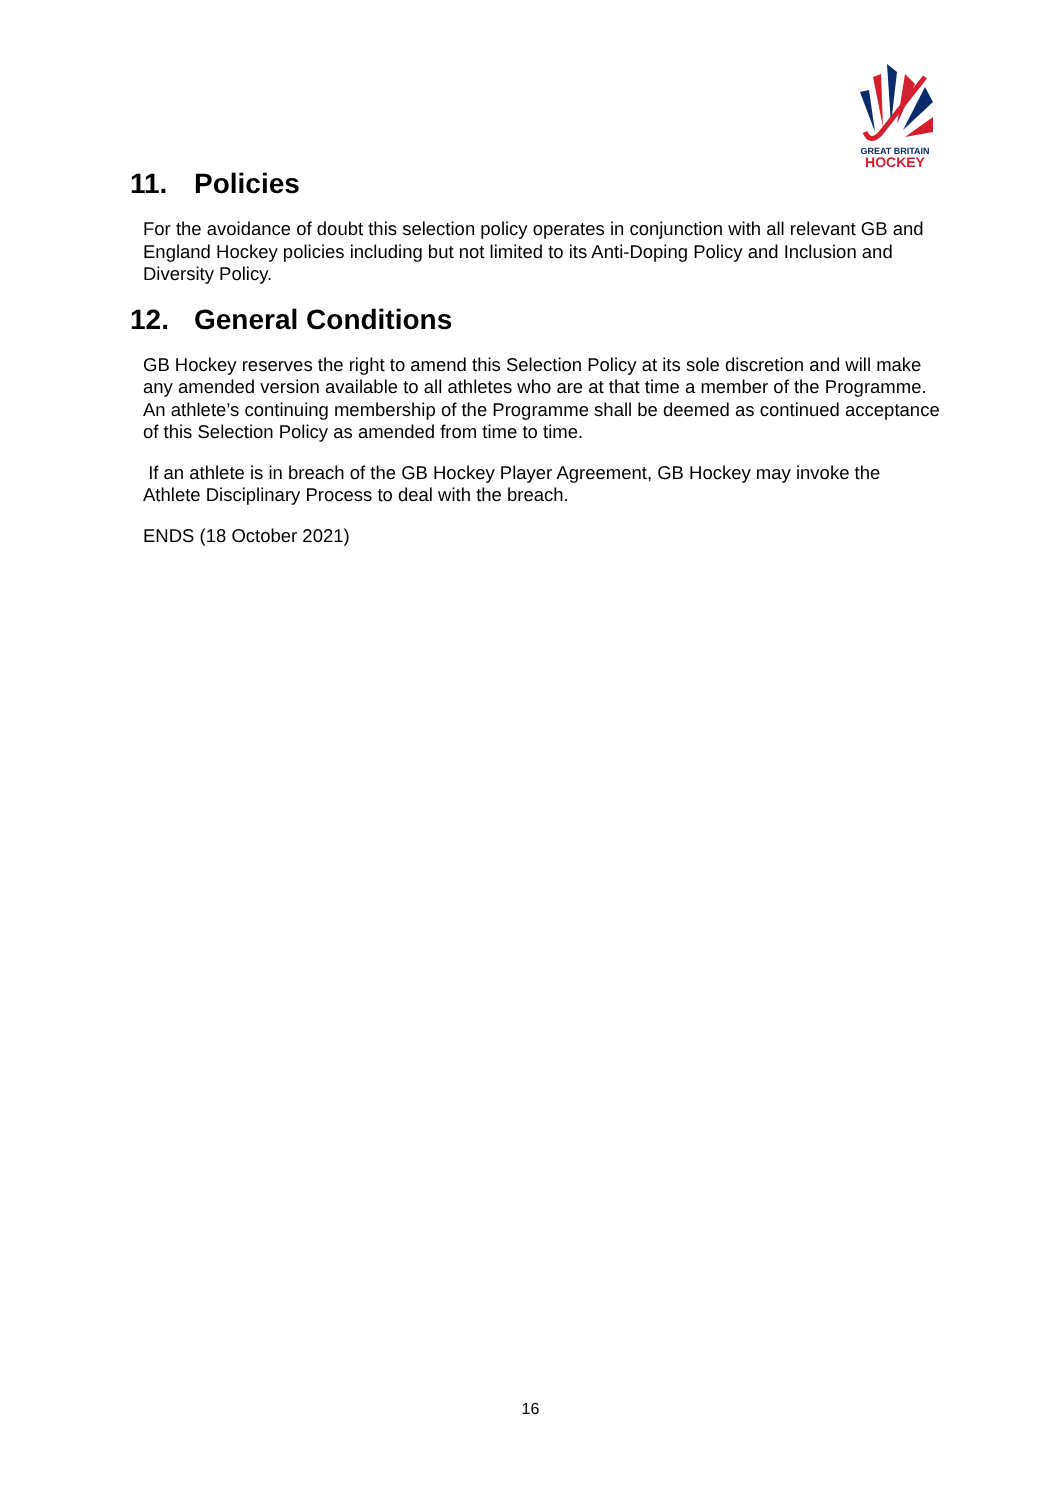GREAT BRITAIN
HOCKEY
11. Policies
For the avoidance of doubt this selection policy operates in conjunction with all relevant GB and England Hockey policies including but not limited to its Anti-Doping Policy and Inclusion and Diversity Policy.
12. General Conditions
GB Hockey reserves the right to amend this Selection Policy at its sole discretion and will make any amended version available to all athletes who are at that time a member of the Programme. An athlete’s continuing membership of the Programme shall be deemed as continued acceptance of this Selection Policy as amended from time to time.
If an athlete is in breach of the GB Hockey Player Agreement, GB Hockey may invoke the Athlete Disciplinary Process to deal with the breach.
ENDS (18 October 2021)
16